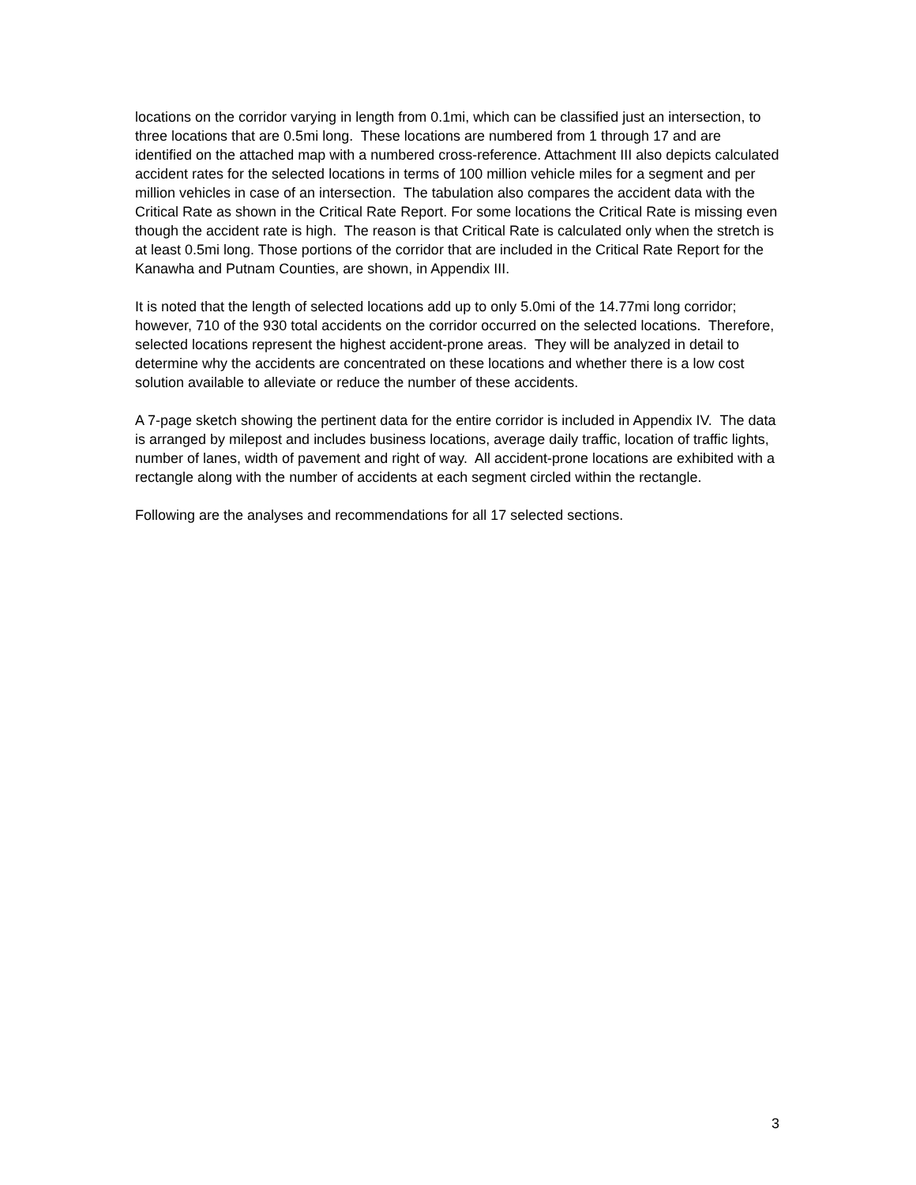locations on the corridor varying in length from 0.1mi, which can be classified just an intersection, to three locations that are 0.5mi long. These locations are numbered from 1 through 17 and are identified on the attached map with a numbered cross-reference. Attachment III also depicts calculated accident rates for the selected locations in terms of 100 million vehicle miles for a segment and per million vehicles in case of an intersection. The tabulation also compares the accident data with the Critical Rate as shown in the Critical Rate Report. For some locations the Critical Rate is missing even though the accident rate is high. The reason is that Critical Rate is calculated only when the stretch is at least 0.5mi long. Those portions of the corridor that are included in the Critical Rate Report for the Kanawha and Putnam Counties, are shown, in Appendix III.
It is noted that the length of selected locations add up to only 5.0mi of the 14.77mi long corridor; however, 710 of the 930 total accidents on the corridor occurred on the selected locations. Therefore, selected locations represent the highest accident-prone areas. They will be analyzed in detail to determine why the accidents are concentrated on these locations and whether there is a low cost solution available to alleviate or reduce the number of these accidents.
A 7-page sketch showing the pertinent data for the entire corridor is included in Appendix IV. The data is arranged by milepost and includes business locations, average daily traffic, location of traffic lights, number of lanes, width of pavement and right of way. All accident-prone locations are exhibited with a rectangle along with the number of accidents at each segment circled within the rectangle.
Following are the analyses and recommendations for all 17 selected sections.
3